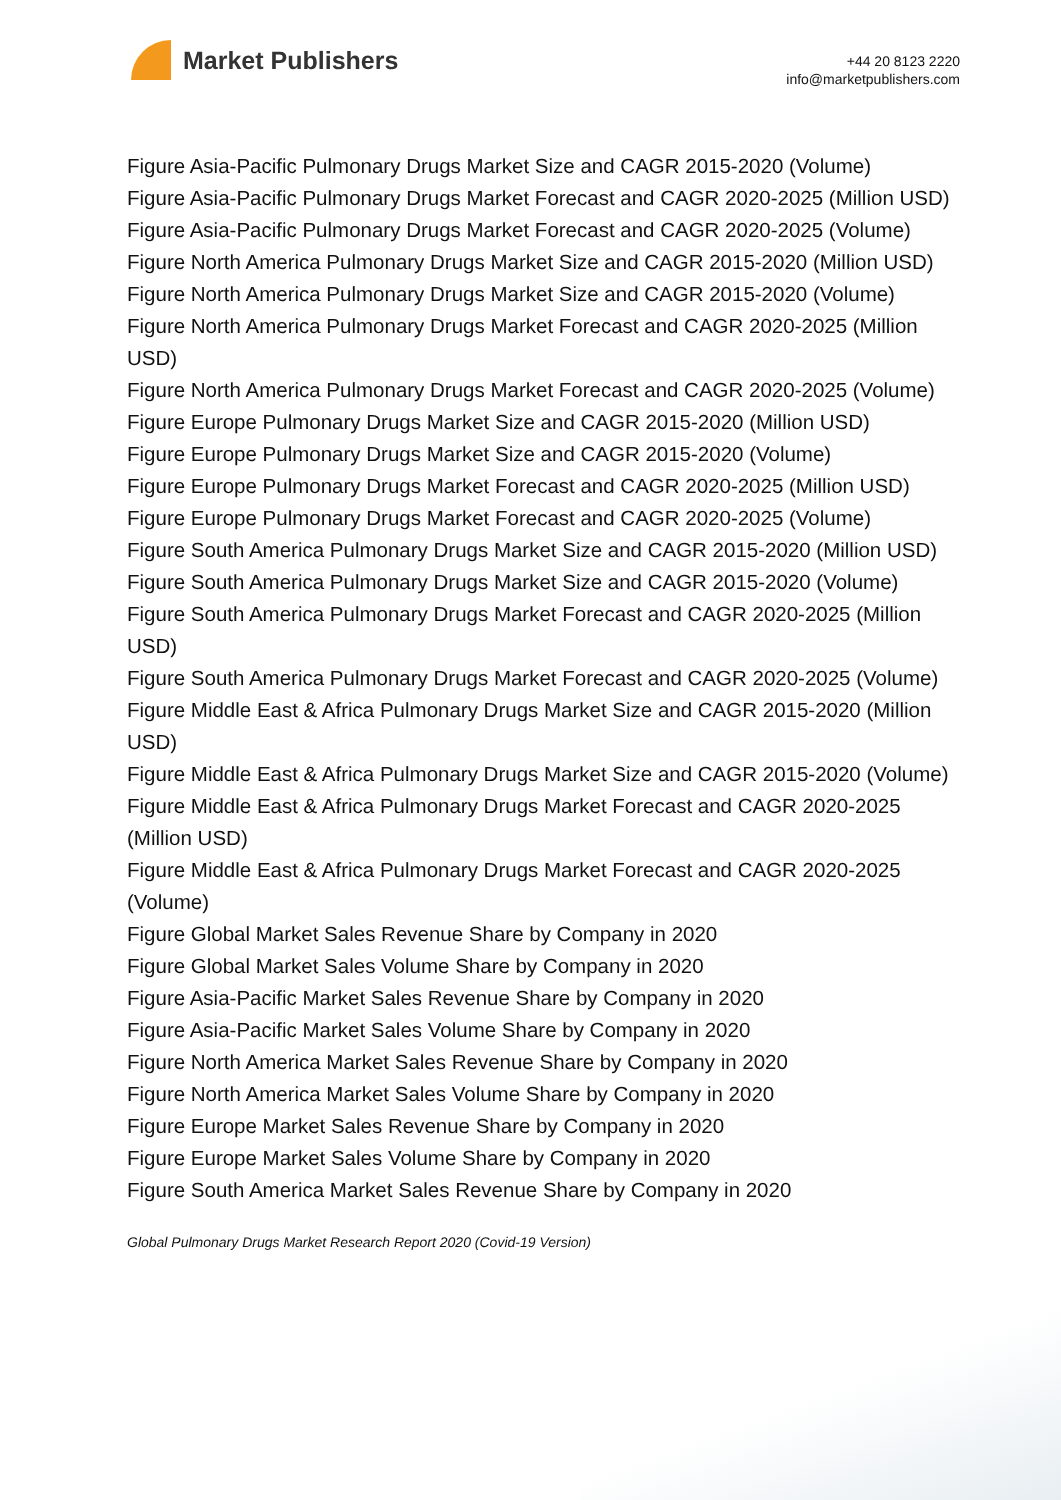Market Publishers
+44 20 8123 2220
info@marketpublishers.com
Figure Asia-Pacific Pulmonary Drugs Market Size and CAGR 2015-2020 (Volume)
Figure Asia-Pacific Pulmonary Drugs Market Forecast and CAGR 2020-2025 (Million USD)
Figure Asia-Pacific Pulmonary Drugs Market Forecast and CAGR 2020-2025 (Volume)
Figure North America Pulmonary Drugs Market Size and CAGR 2015-2020 (Million USD)
Figure North America Pulmonary Drugs Market Size and CAGR 2015-2020 (Volume)
Figure North America Pulmonary Drugs Market Forecast and CAGR 2020-2025 (Million USD)
Figure North America Pulmonary Drugs Market Forecast and CAGR 2020-2025 (Volume)
Figure Europe Pulmonary Drugs Market Size and CAGR 2015-2020 (Million USD)
Figure Europe Pulmonary Drugs Market Size and CAGR 2015-2020 (Volume)
Figure Europe Pulmonary Drugs Market Forecast and CAGR 2020-2025 (Million USD)
Figure Europe Pulmonary Drugs Market Forecast and CAGR 2020-2025 (Volume)
Figure South America Pulmonary Drugs Market Size and CAGR 2015-2020 (Million USD)
Figure South America Pulmonary Drugs Market Size and CAGR 2015-2020 (Volume)
Figure South America Pulmonary Drugs Market Forecast and CAGR 2020-2025 (Million USD)
Figure South America Pulmonary Drugs Market Forecast and CAGR 2020-2025 (Volume)
Figure Middle East & Africa Pulmonary Drugs Market Size and CAGR 2015-2020 (Million USD)
Figure Middle East & Africa Pulmonary Drugs Market Size and CAGR 2015-2020 (Volume)
Figure Middle East & Africa Pulmonary Drugs Market Forecast and CAGR 2020-2025 (Million USD)
Figure Middle East & Africa Pulmonary Drugs Market Forecast and CAGR 2020-2025 (Volume)
Figure Global Market Sales Revenue Share by Company in 2020
Figure Global Market Sales Volume Share by Company in 2020
Figure Asia-Pacific Market Sales Revenue Share by Company in 2020
Figure Asia-Pacific Market Sales Volume Share by Company in 2020
Figure North America Market Sales Revenue Share by Company in 2020
Figure North America Market Sales Volume Share by Company in 2020
Figure Europe Market Sales Revenue Share by Company in 2020
Figure Europe Market Sales Volume Share by Company in 2020
Figure South America Market Sales Revenue Share by Company in 2020
Global Pulmonary Drugs Market Research Report 2020 (Covid-19 Version)